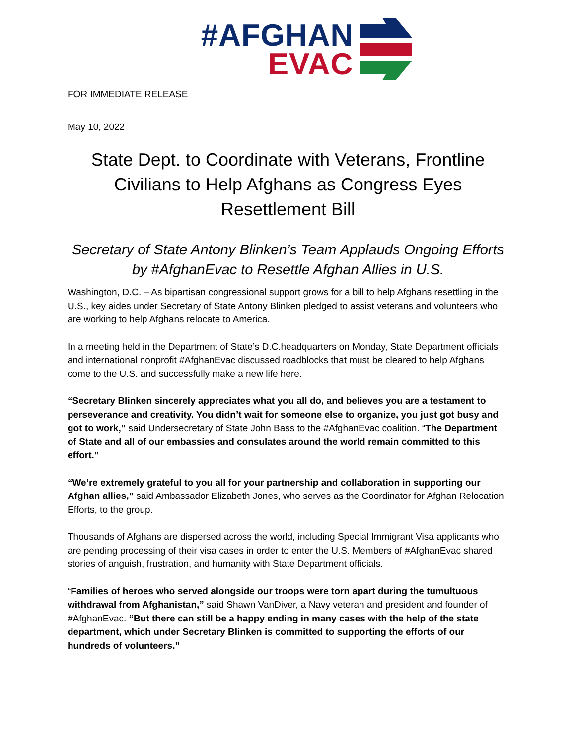#AFGHAN
EVAC
FOR IMMEDIATE RELEASE
May 10, 2022
State Dept. to Coordinate with Veterans, Frontline Civilians to Help Afghans as Congress Eyes Resettlement Bill
Secretary of State Antony Blinken’s Team Applauds Ongoing Efforts by #AfghanEvac to Resettle Afghan Allies in U.S.
Washington, D.C. – As bipartisan congressional support grows for a bill to help Afghans resettling in the U.S., key aides under Secretary of State Antony Blinken pledged to assist veterans and volunteers who are working to help Afghans relocate to America.
In a meeting held in the Department of State’s D.C.headquarters on Monday, State Department officials and international nonprofit #AfghanEvac discussed roadblocks that must be cleared to help Afghans come to the U.S. and successfully make a new life here.
“Secretary Blinken sincerely appreciates what you all do, and believes you are a testament to perseverance and creativity. You didn’t wait for someone else to organize, you just got busy and got to work,” said Undersecretary of State John Bass to the #AfghanEvac coalition. “The Department of State and all of our embassies and consulates around the world remain committed to this effort.”
“We’re extremely grateful to you all for your partnership and collaboration in supporting our Afghan allies,” said Ambassador Elizabeth Jones, who serves as the Coordinator for Afghan Relocation Efforts, to the group.
Thousands of Afghans are dispersed across the world, including Special Immigrant Visa applicants who are pending processing of their visa cases in order to enter the U.S. Members of #AfghanEvac shared stories of anguish, frustration, and humanity with State Department officials.
“Families of heroes who served alongside our troops were torn apart during the tumultuous withdrawal from Afghanistan,” said Shawn VanDiver, a Navy veteran and president and founder of #AfghanEvac. “But there can still be a happy ending in many cases with the help of the state department, which under Secretary Blinken is committed to supporting the efforts of our hundreds of volunteers.”